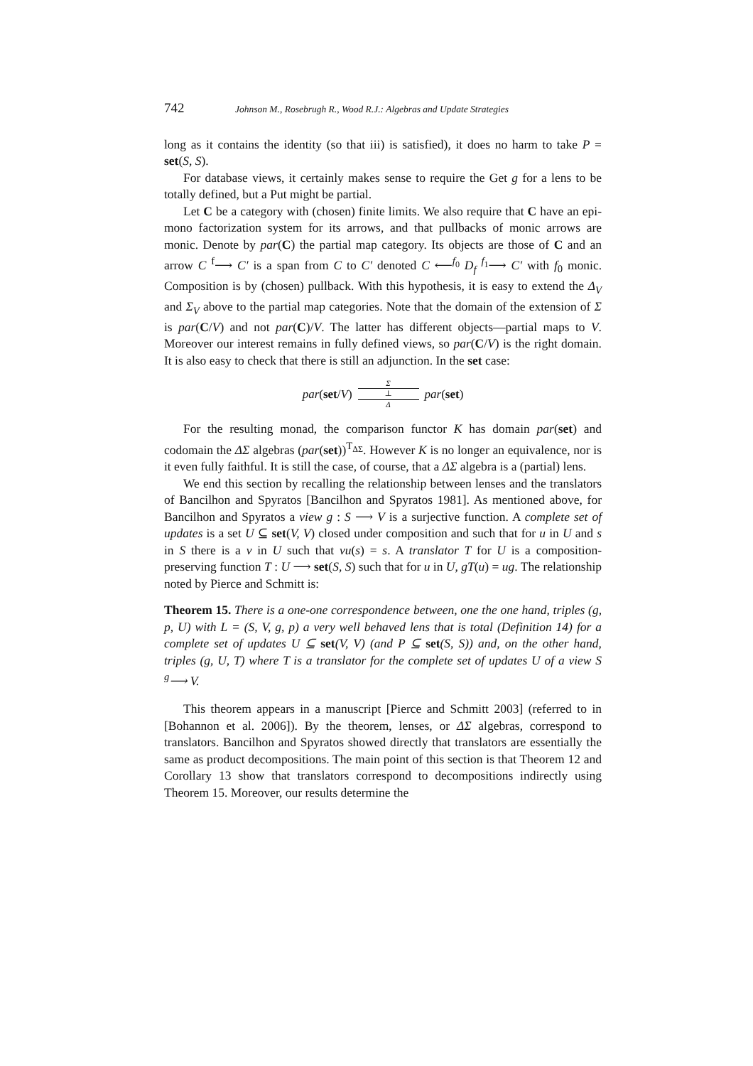742 Johnson M., Rosebrugh R., Wood R.J.: Algebras and Update Strategies
long as it contains the identity (so that iii) is satisfied), it does no harm to take P = set(S, S).
For database views, it certainly makes sense to require the Get g for a lens to be totally defined, but a Put might be partial.
Let C be a category with (chosen) finite limits. We also require that C have an epi-mono factorization system for its arrows, and that pullbacks of monic arrows are monic. Denote by par(C) the partial map category. Its objects are those of C and an arrow C <sup>f</sup>⟶ C′ is a span from C to C′ denoted C ⟵<sup>f<sub>0</sub></sup> D<sub>f</sub> <sup>f<sub>1</sub></sup>⟶ C′ with f<sub>0</sub> monic. Composition is by (chosen) pullback. With this hypothesis, it is easy to extend the Δ<sub>V</sub> and Σ<sub>V</sub> above to the partial map categories. Note that the domain of the extension of Σ is par(C/V) and not par(C)/V. The latter has different objects—partial maps to V. Moreover our interest remains in fully defined views, so par(C/V) is the right domain. It is also easy to check that there is still an adjunction. In the set case:
| par ( set / V ) | Σ ⊥ Δ | par ( set ) |
For the resulting monad, the comparison functor K has domain par(set) and codomain the ΔΣ algebras (par(set))<sup>T<sub>ΔΣ</sub></sup>. However K is no longer an equivalence, nor is it even fully faithful. It is still the case, of course, that a ΔΣ algebra is a (partial) lens.
We end this section by recalling the relationship between lenses and the translators of Bancilhon and Spyratos [Bancilhon and Spyratos 1981]. As mentioned above, for Bancilhon and Spyratos a view g : S ⟶ V is a surjective function. A complete set of updates is a set U ⊆ set(V, V) closed under composition and such that for u in U and s in S there is a v in U such that vu(s) = s. A translator T for U is a composition-preserving function T : U ⟶ set(S, S) such that for u in U, gT(u) = ug. The relationship noted by Pierce and Schmitt is:
Theorem 15. There is a one-one correspondence between, one the one hand, triples (g, p, U) with L = (S, V, g, p) a very well behaved lens that is total (Definition 14) for a complete set of updates U ⊆ set(V, V) (and P ⊆ set(S, S)) and, on the other hand, triples (g, U, T) where T is a translator for the complete set of updates U of a view S <sup>g</sup>⟶ V.
This theorem appears in a manuscript [Pierce and Schmitt 2003] (referred to in [Bohannon et al. 2006]). By the theorem, lenses, or ΔΣ algebras, correspond to translators. Bancilhon and Spyratos showed directly that translators are essentially the same as product decompositions. The main point of this section is that Theorem 12 and Corollary 13 show that translators correspond to decompositions indirectly using Theorem 15. Moreover, our results determine the